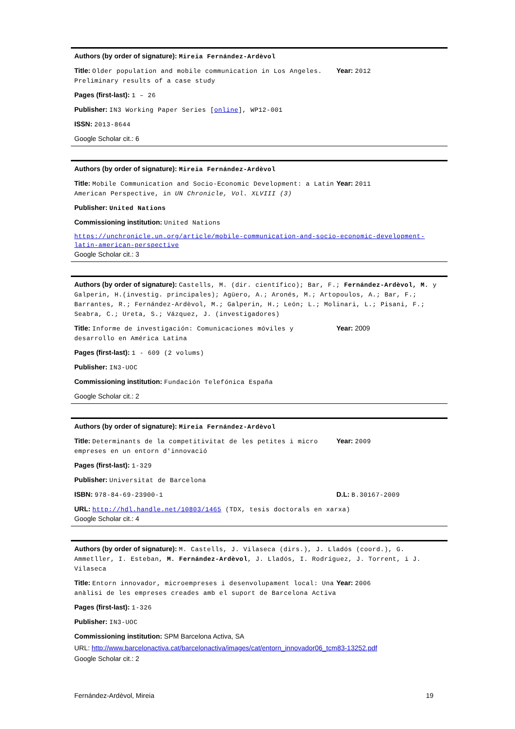Authors (by order of signature): Mireia Fernández-Ardèvol
Title: Older population and mobile communication in Los Angeles. Preliminary results of a case study
Year: 2012
Pages (first-last): 1 – 26
Publisher: IN3 Working Paper Series [online], WP12-001
ISSN: 2013-8644
Google Scholar cit.: 6
Authors (by order of signature): Mireia Fernández-Ardèvol
Title: Mobile Communication and Socio-Economic Development: a Latin American Perspective, in UN Chronicle, Vol. XLVIII (3)
Year: 2011
Publisher: United Nations
Commissioning institution: United Nations
https://unchronicle.un.org/article/mobile-communication-and-socio-economic-development-latin-american-perspective
Google Scholar cit.: 3
Authors (by order of signature): Castells, M. (dir. científico); Bar, F.; Fernández-Ardèvol, M. y Galperin, H.(investig. principales); Agüero, A.; Aronés, M.; Artopoulos, A.; Bar, F.; Barrantes, R.; Fernández-Ardèvol, M.; Galperin, H.; León; L.; Molinari, L.; Pisani, F.; Seabra, C.; Ureta, S.; Vázquez, J. (investigadores)
Title: Informe de investigación: Comunicaciones móviles y desarrollo en América Latina
Year: 2009
Pages (first-last): 1 - 609 (2 volums)
Publisher: IN3-UOC
Commissioning institution: Fundación Telefónica España
Google Scholar cit.: 2
Authors (by order of signature): Mireia Fernández-Ardèvol
Title: Determinants de la competitivitat de les petites i micro empreses en un entorn d'innovació
Year: 2009
Pages (first-last): 1-329
Publisher: Universitat de Barcelona
ISBN: 978-84-69-23900-1 D.L: B.30167-2009
URL: http://hdl.handle.net/10803/1465 (TDX, tesis doctorals en xarxa)
Google Scholar cit.: 4
Authors (by order of signature): M. Castells, J. Vilaseca (dirs.), J. Lladós (coord.), G. Ammetller, I. Esteban, M. Fernández-Ardèvol, J. Lladós, I. Rodríguez, J. Torrent, i J. Vilaseca
Title: Entorn innovador, microempreses i desenvolupament local: Una anàlisi de les empreses creades amb el suport de Barcelona Activa
Year: 2006
Pages (first-last): 1-326
Publisher: IN3-UOC
Commissioning institution: SPM Barcelona Activa, SA
URL: http://www.barcelonactiva.cat/barcelonactiva/images/cat/entorn_innovador06_tcm83-13252.pdf
Google Scholar cit.: 2
Fernández-Ardèvol, Mireia 19